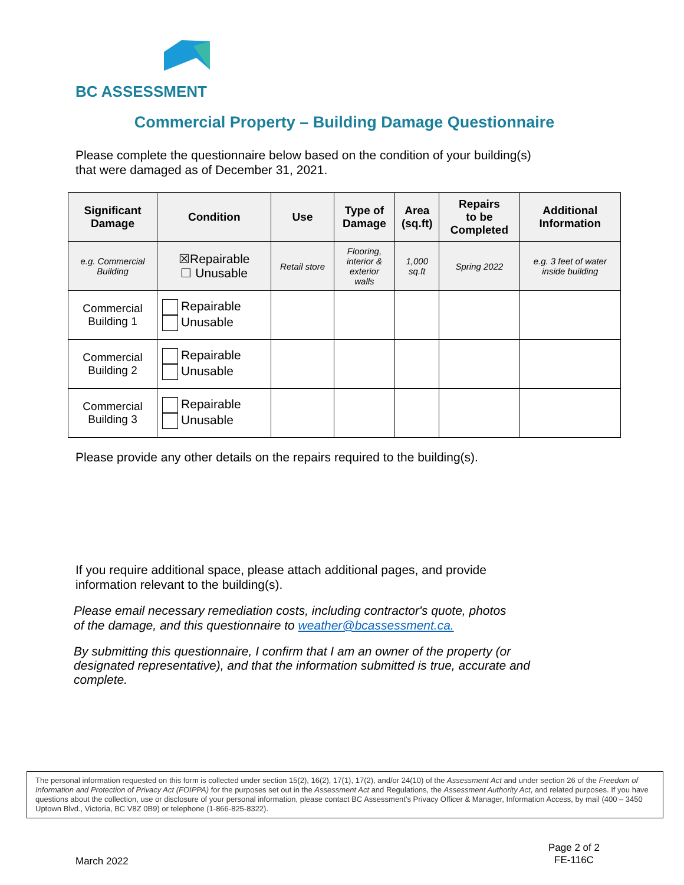BC ASSESSMENT
Commercial Property – Building Damage Questionnaire
Please complete the questionnaire below based on the condition of your building(s)
that were damaged as of December 31, 2021.
| Significant Damage | Condition | Use | Type of Damage | Area (sq.ft) | Repairs to be Completed | Additional Information |
| --- | --- | --- | --- | --- | --- | --- |
| e.g. Commercial Building | ☒Repairable ☐ Unusable | Retail store | Flooring, interior & exterior walls | 1,000 sq.ft | Spring 2022 | e.g. 3 feet of water inside building |
| Commercial Building 1 | Repairable Unusable | | | | | |
| Commercial Building 2 | Repairable Unusable | | | | | |
| Commercial Building 3 | Repairable Unusable | | | | | |
Please provide any other details on the repairs required to the building(s).
If you require additional space, please attach additional pages, and provide
information relevant to the building(s).
Please email necessary remediation costs, including contractor's quote, photos
of the damage, and this questionnaire to weather@bcassessment.ca.
By submitting this questionnaire, I confirm that I am an owner of the property (or
designated representative), and that the information submitted is true, accurate and
complete.
The personal information requested on this form is collected under section 15(2), 16(2), 17(1), 17(2), and/or 24(10) of the Assessment Act and under section 26 of the Freedom of Information and Protection of Privacy Act (FOIPPA) for the purposes set out in the Assessment Act and Regulations, the Assessment Authority Act, and related purposes. If you have questions about the collection, use or disclosure of your personal information, please contact BC Assessment's Privacy Officer & Manager, Information Access, by mail (400 – 3450 Uptown Blvd., Victoria, BC V8Z 0B9) or telephone (1-866-825-8322).
March 2022
Page 2 of 2
FE-116C